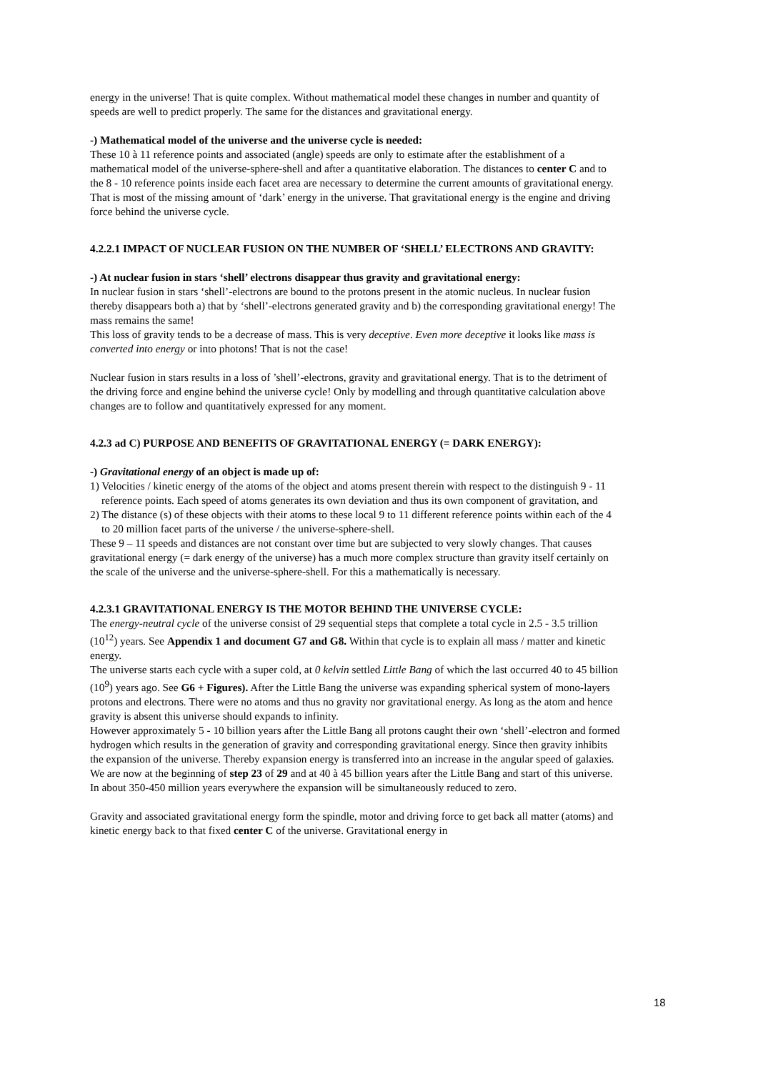energy in the universe! That is quite complex. Without mathematical model these changes in number and quantity of speeds are well to predict properly. The same for the distances and gravitational energy.
-) Mathematical model of the universe and the universe cycle is needed:
These 10 à 11 reference points and associated (angle) speeds are only to estimate after the establishment of a mathematical model of the universe-sphere-shell and after a quantitative elaboration. The distances to center C and to the 8 - 10 reference points inside each facet area are necessary to determine the current amounts of gravitational energy. That is most of the missing amount of ‘dark’ energy in the universe. That gravitational energy is the engine and driving force behind the universe cycle.
4.2.2.1 IMPACT OF NUCLEAR FUSION ON THE NUMBER OF ‘SHELL’ ELECTRONS AND GRAVITY:
-) At nuclear fusion in stars ‘shell’ electrons disappear thus gravity and gravitational energy:
In nuclear fusion in stars ‘shell’-electrons are bound to the protons present in the atomic nucleus. In nuclear fusion thereby disappears both a) that by ‘shell’-electrons generated gravity and b) the corresponding gravitational energy! The mass remains the same!
This loss of gravity tends to be a decrease of mass. This is very deceptive. Even more deceptive it looks like mass is converted into energy or into photons! That is not the case!
Nuclear fusion in stars results in a loss of ’shell’-electrons, gravity and gravitational energy. That is to the detriment of the driving force and engine behind the universe cycle! Only by modelling and through quantitative calculation above changes are to follow and quantitatively expressed for any moment.
4.2.3 ad C) PURPOSE AND BENEFITS OF GRAVITATIONAL ENERGY (= DARK ENERGY):
-) Gravitational energy of an object is made up of:
1) Velocities / kinetic energy of the atoms of the object and atoms present therein with respect to the distinguish 9 - 11 reference points. Each speed of atoms generates its own deviation and thus its own component of gravitation, and
2) The distance (s) of these objects with their atoms to these local 9 to 11 different reference points within each of the 4 to 20 million facet parts of the universe / the universe-sphere-shell.
These 9 – 11 speeds and distances are not constant over time but are subjected to very slowly changes. That causes gravitational energy (= dark energy of the universe) has a much more complex structure than gravity itself certainly on the scale of the universe and the universe-sphere-shell. For this a mathematically is necessary.
4.2.3.1 GRAVITATIONAL ENERGY IS THE MOTOR BEHIND THE UNIVERSE CYCLE:
The energy-neutral cycle of the universe consist of 29 sequential steps that complete a total cycle in 2.5 - 3.5 trillion (10<sup>12</sup>) years. See Appendix 1 and document G7 and G8. Within that cycle is to explain all mass / matter and kinetic energy.
The universe starts each cycle with a super cold, at 0 kelvin settled Little Bang of which the last occurred 40 to 45 billion (10<sup>9</sup>) years ago. See G6 + Figures). After the Little Bang the universe was expanding spherical system of mono-layers protons and electrons. There were no atoms and thus no gravity nor gravitational energy. As long as the atom and hence gravity is absent this universe should expands to infinity.
However approximately 5 - 10 billion years after the Little Bang all protons caught their own ‘shell’-electron and formed hydrogen which results in the generation of gravity and corresponding gravitational energy. Since then gravity inhibits the expansion of the universe. Thereby expansion energy is transferred into an increase in the angular speed of galaxies. We are now at the beginning of step 23 of 29 and at 40 à 45 billion years after the Little Bang and start of this universe. In about 350-450 million years everywhere the expansion will be simultaneously reduced to zero.
Gravity and associated gravitational energy form the spindle, motor and driving force to get back all matter (atoms) and kinetic energy back to that fixed center C of the universe. Gravitational energy in
18